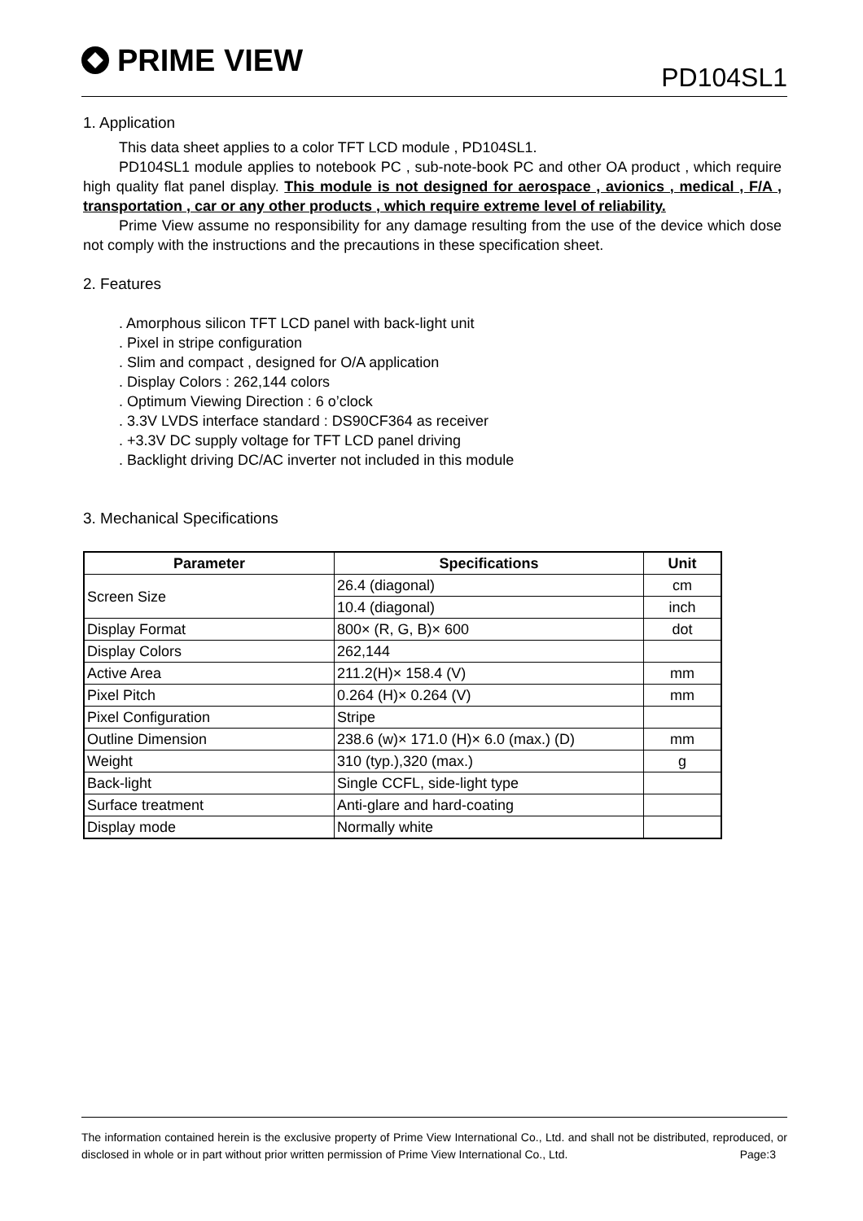PRIME VIEW
PD104SL1
1. Application
This data sheet applies to a color TFT LCD module , PD104SL1.
PD104SL1 module applies to notebook PC , sub-note-book PC and other OA product , which require high quality flat panel display. This module is not designed for aerospace , avionics , medical , F/A , transportation , car or any other products , which require extreme level of reliability.
Prime View assume no responsibility for any damage resulting from the use of the device which dose not comply with the instructions and the precautions in these specification sheet.
2. Features
. Amorphous silicon TFT LCD panel with back-light unit
. Pixel in stripe configuration
. Slim and compact , designed for O/A application
. Display Colors : 262,144 colors
. Optimum Viewing Direction : 6 o’clock
. 3.3V LVDS interface standard : DS90CF364 as receiver
. +3.3V DC supply voltage for TFT LCD panel driving
. Backlight driving DC/AC inverter not included in this module
3. Mechanical Specifications
| Parameter | Specifications | Unit |
| --- | --- | --- |
| Screen Size | 26.4 (diagonal) | cm |
| | 10.4 (diagonal) | inch |
| Display Format | 800× (R, G, B)× 600 | dot |
| Display Colors | 262,144 | |
| Active Area | 211.2(H)× 158.4 (V) | mm |
| Pixel Pitch | 0.264 (H)× 0.264 (V) | mm |
| Pixel Configuration | Stripe | |
| Outline Dimension | 238.6 (w)× 171.0 (H)× 6.0 (max.) (D) | mm |
| Weight | 310 (typ.),320 (max.) | g |
| Back-light | Single CCFL, side-light type | |
| Surface treatment | Anti-glare and hard-coating | |
| Display mode | Normally white | |
The information contained herein is the exclusive property of Prime View International Co., Ltd. and shall not be distributed, reproduced, or disclosed in whole or in part without prior written permission of Prime View International Co., Ltd. Page:3